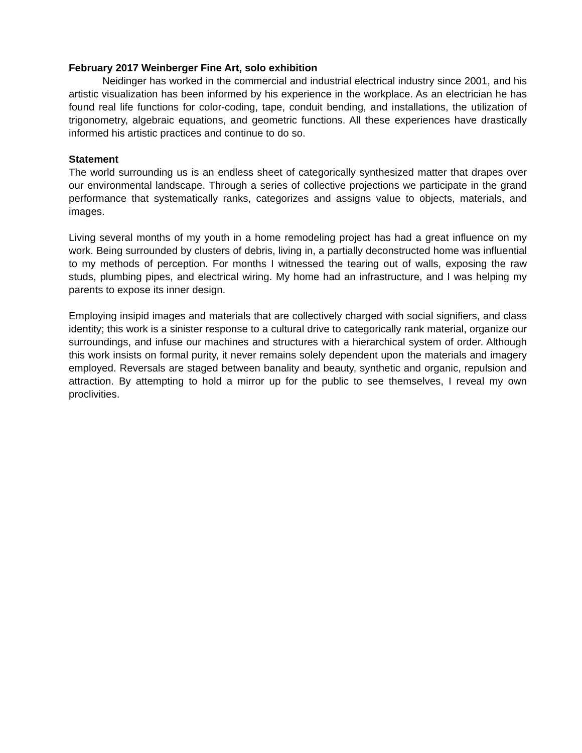February 2017 Weinberger Fine Art, solo exhibition
Neidinger has worked in the commercial and industrial electrical industry since 2001, and his artistic visualization has been informed by his experience in the workplace. As an electrician he has found real life functions for color-coding, tape, conduit bending, and installations, the utilization of trigonometry, algebraic equations, and geometric functions. All these experiences have drastically informed his artistic practices and continue to do so.
Statement
The world surrounding us is an endless sheet of categorically synthesized matter that drapes over our environmental landscape. Through a series of collective projections we participate in the grand performance that systematically ranks, categorizes and assigns value to objects, materials, and images.
Living several months of my youth in a home remodeling project has had a great influence on my work. Being surrounded by clusters of debris, living in, a partially deconstructed home was influential to my methods of perception. For months I witnessed the tearing out of walls, exposing the raw studs, plumbing pipes, and electrical wiring. My home had an infrastructure, and I was helping my parents to expose its inner design.
Employing insipid images and materials that are collectively charged with social signifiers, and class identity; this work is a sinister response to a cultural drive to categorically rank material, organize our surroundings, and infuse our machines and structures with a hierarchical system of order. Although this work insists on formal purity, it never remains solely dependent upon the materials and imagery employed. Reversals are staged between banality and beauty, synthetic and organic, repulsion and attraction. By attempting to hold a mirror up for the public to see themselves, I reveal my own proclivities.